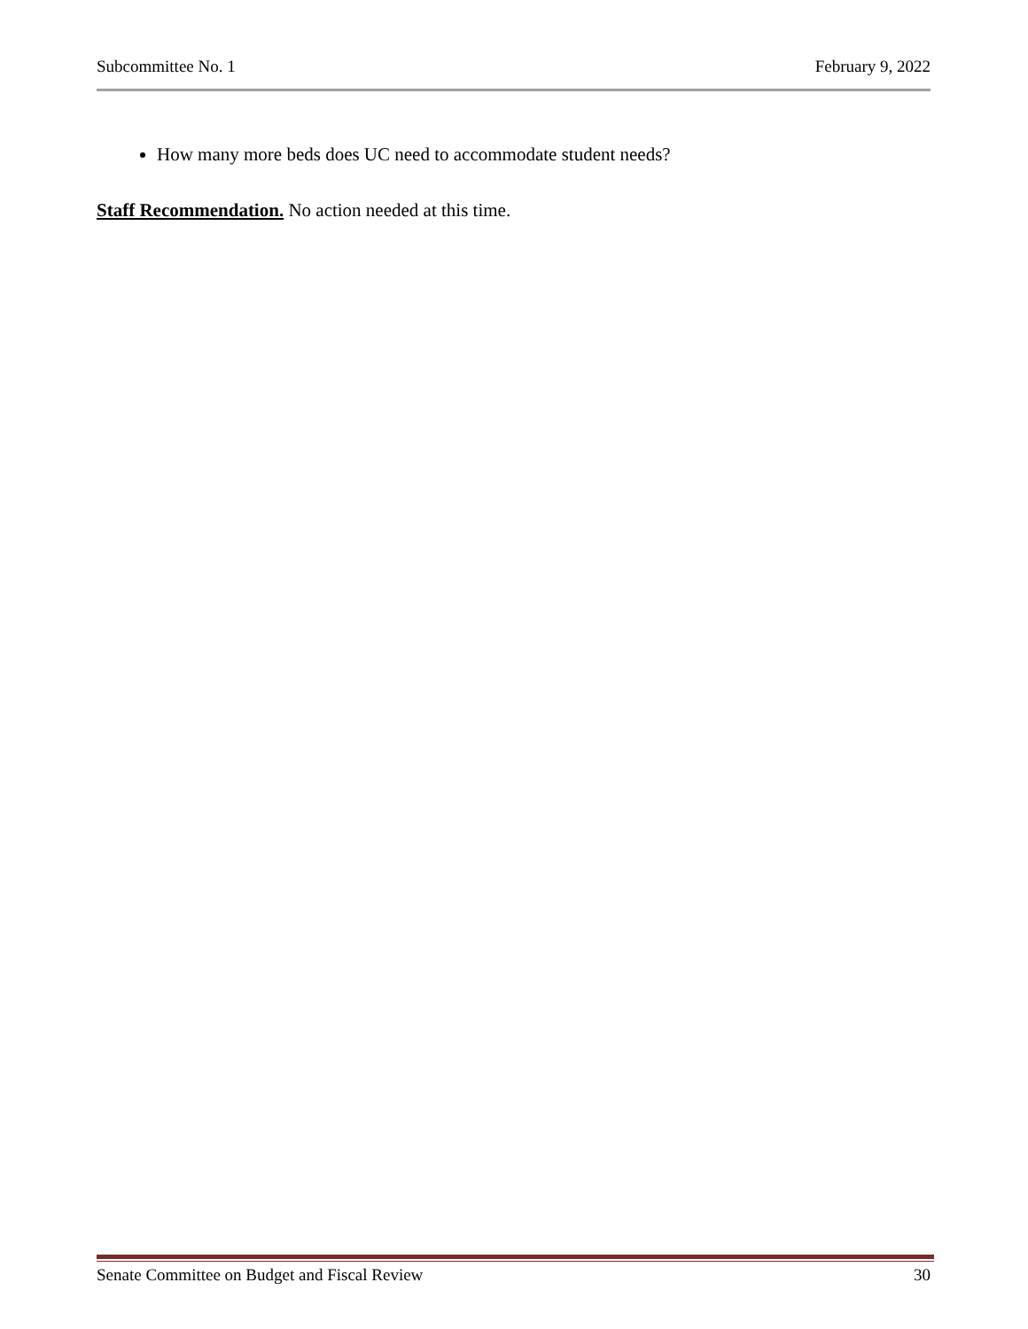Subcommittee No. 1 February 9, 2022
How many more beds does UC need to accommodate student needs?
Staff Recommendation. No action needed at this time.
Senate Committee on Budget and Fiscal Review 30